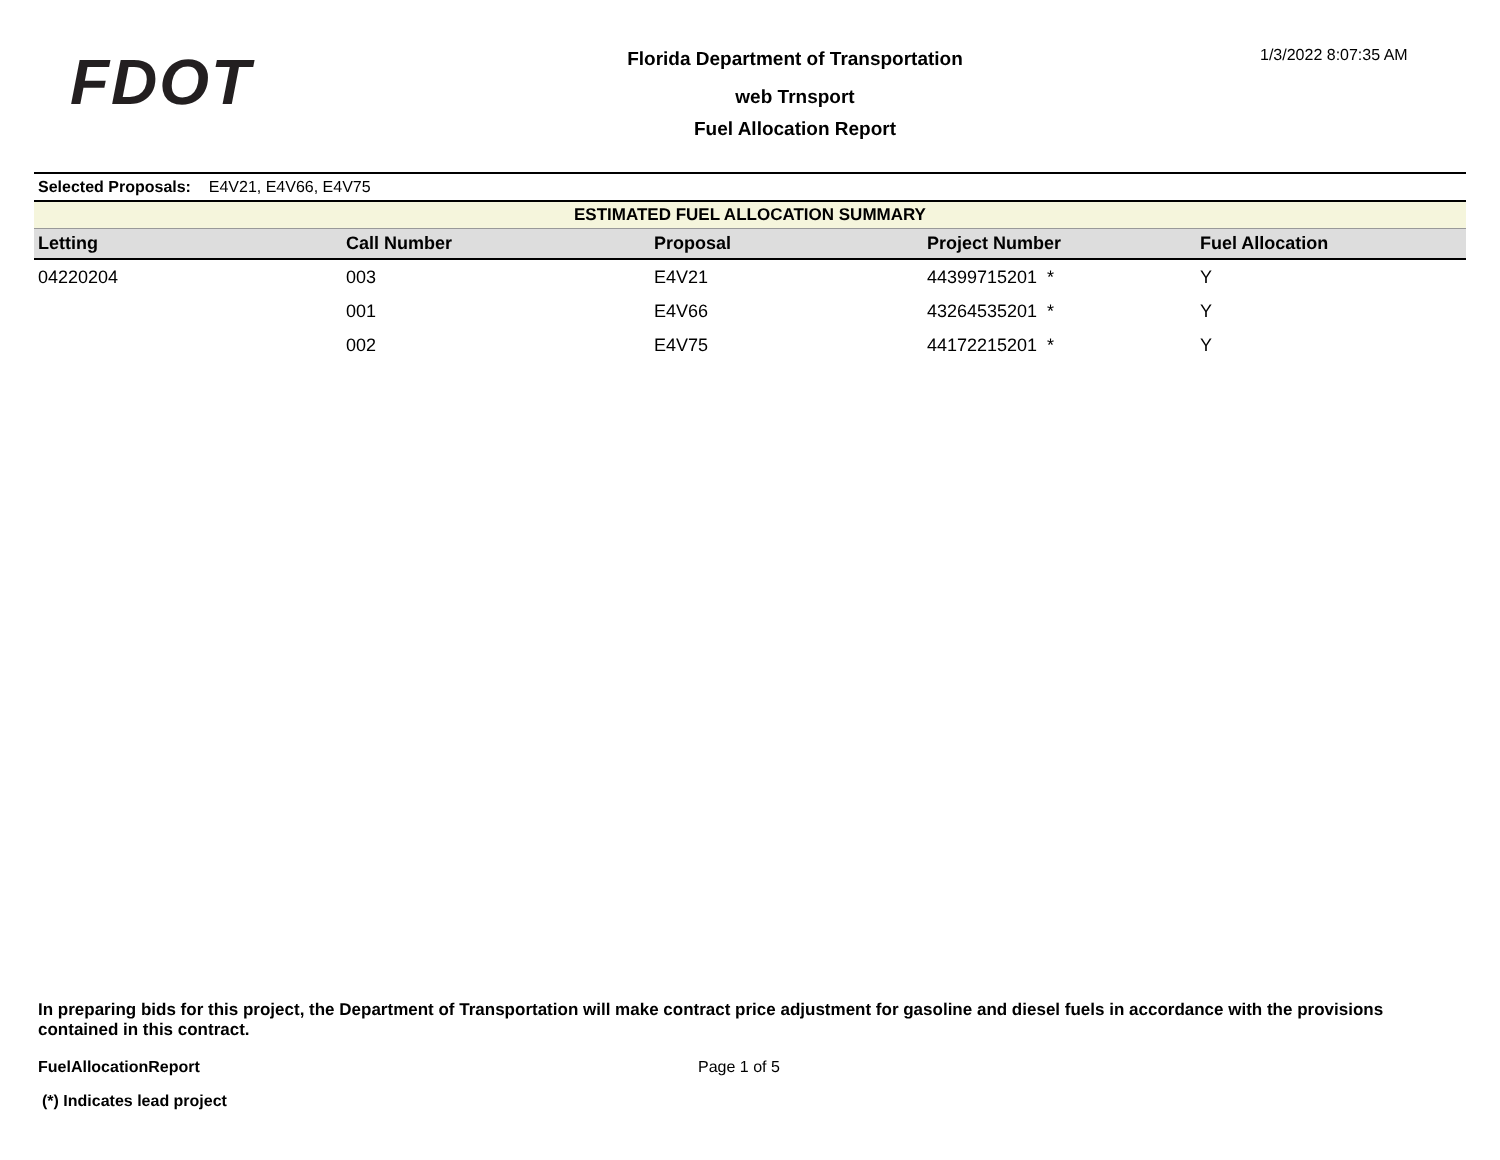FDOT
Florida Department of Transportation
web Trnsport
Fuel Allocation Report
1/3/2022 8:07:35 AM
Selected Proposals: E4V21, E4V66, E4V75
| ESTIMATED FUEL ALLOCATION SUMMARY | | | | |
| --- | --- | --- | --- | --- |
| Letting | Call Number | Proposal | Project Number | Fuel Allocation |
| 04220204 | 003 | E4V21 | 44399715201 * | Y |
| | 001 | E4V66 | 43264535201 * | Y |
| | 002 | E4V75 | 44172215201 * | Y |
In preparing bids for this project, the Department of Transportation will make contract price adjustment for gasoline and diesel fuels in accordance with the provisions contained in this contract.
FuelAllocationReport Page 1 of 5
(*) Indicates lead project